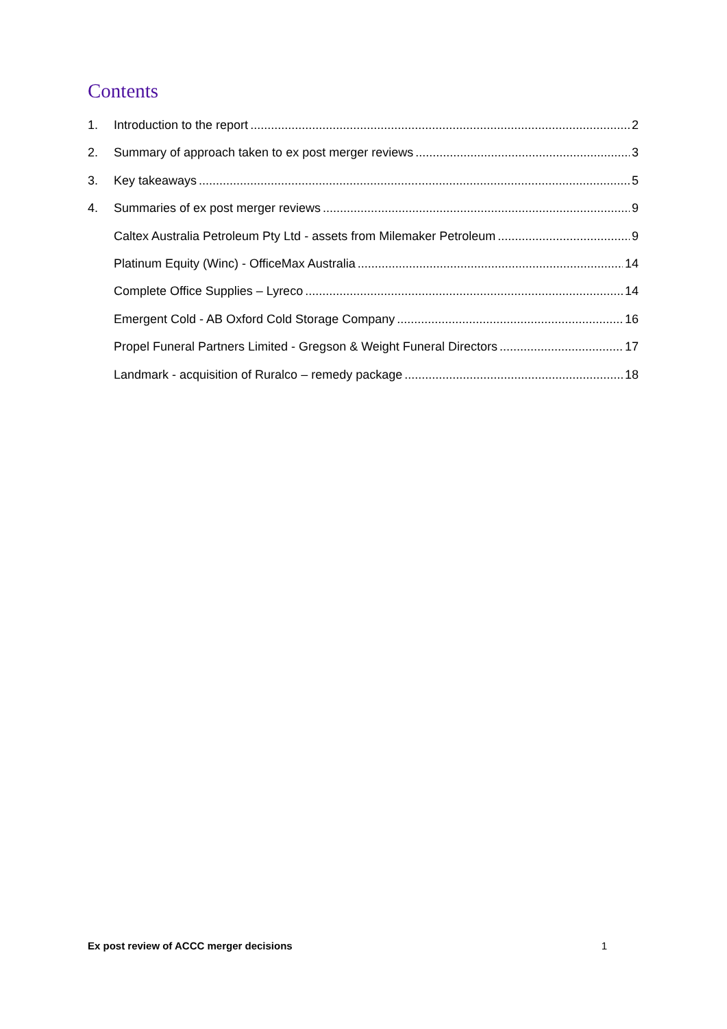Contents
1. Introduction to the report 2
2. Summary of approach taken to ex post merger reviews 3
3. Key takeaways 5
4. Summaries of ex post merger reviews 9
Caltex Australia Petroleum Pty Ltd - assets from Milemaker Petroleum 9
Platinum Equity (Winc) - OfficeMax Australia 14
Complete Office Supplies – Lyreco 14
Emergent Cold - AB Oxford Cold Storage Company 16
Propel Funeral Partners Limited - Gregson & Weight Funeral Directors 17
Landmark - acquisition of Ruralco – remedy package 18
Ex post review of ACCC merger decisions 1